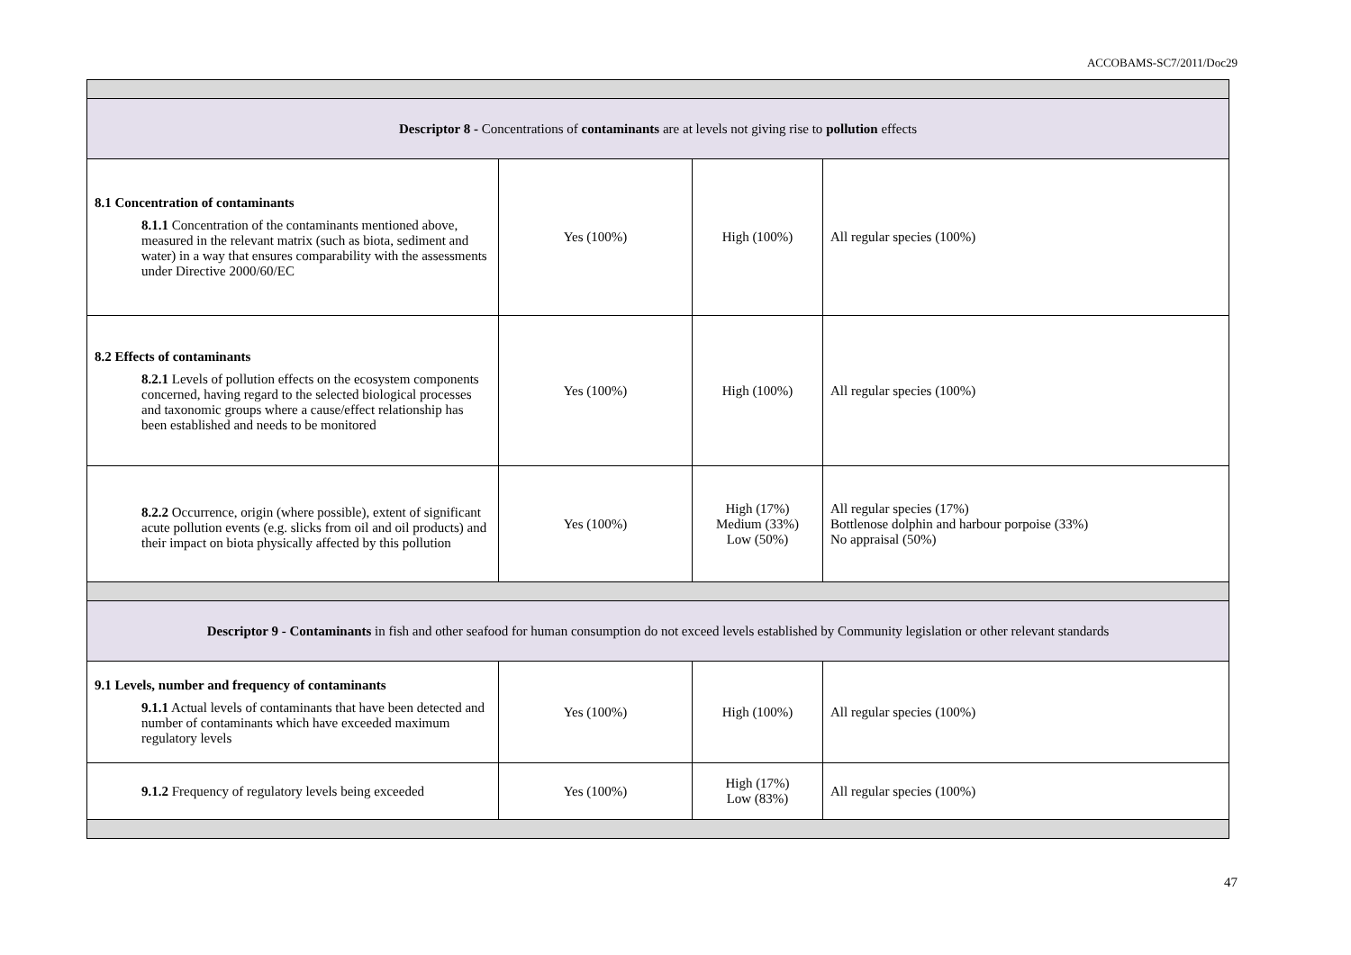ACCOBAMS-SC7/2011/Doc29
| Descriptor 8 - Concentrations of contaminants are at levels not giving rise to pollution effects | | | |
| 8.1 Concentration of contaminants 8.1.1 Concentration of the contaminants mentioned above, measured in the relevant matrix (such as biota, sediment and water) in a way that ensures comparability with the assessments under Directive 2000/60/EC | Yes (100%) | High (100%) | All regular species (100%) |
| 8.2 Effects of contaminants 8.2.1 Levels of pollution effects on the ecosystem components concerned, having regard to the selected biological processes and taxonomic groups where a cause/effect relationship has been established and needs to be monitored | Yes (100%) | High (100%) | All regular species (100%) |
| 8.2.2 Occurrence, origin (where possible), extent of significant acute pollution events (e.g. slicks from oil and oil products) and their impact on biota physically affected by this pollution | Yes (100%) | High (17%) Medium (33%) Low (50%) | All regular species (17%) Bottlenose dolphin and harbour porpoise (33%) No appraisal (50%) |
| Descriptor 9 - Contaminants in fish and other seafood for human consumption do not exceed levels established by Community legislation or other relevant standards | | | |
| 9.1 Levels, number and frequency of contaminants 9.1.1 Actual levels of contaminants that have been detected and number of contaminants which have exceeded maximum regulatory levels | Yes (100%) | High (100%) | All regular species (100%) |
| 9.1.2 Frequency of regulatory levels being exceeded | Yes (100%) | High (17%) Low (83%) | All regular species (100%) |
47